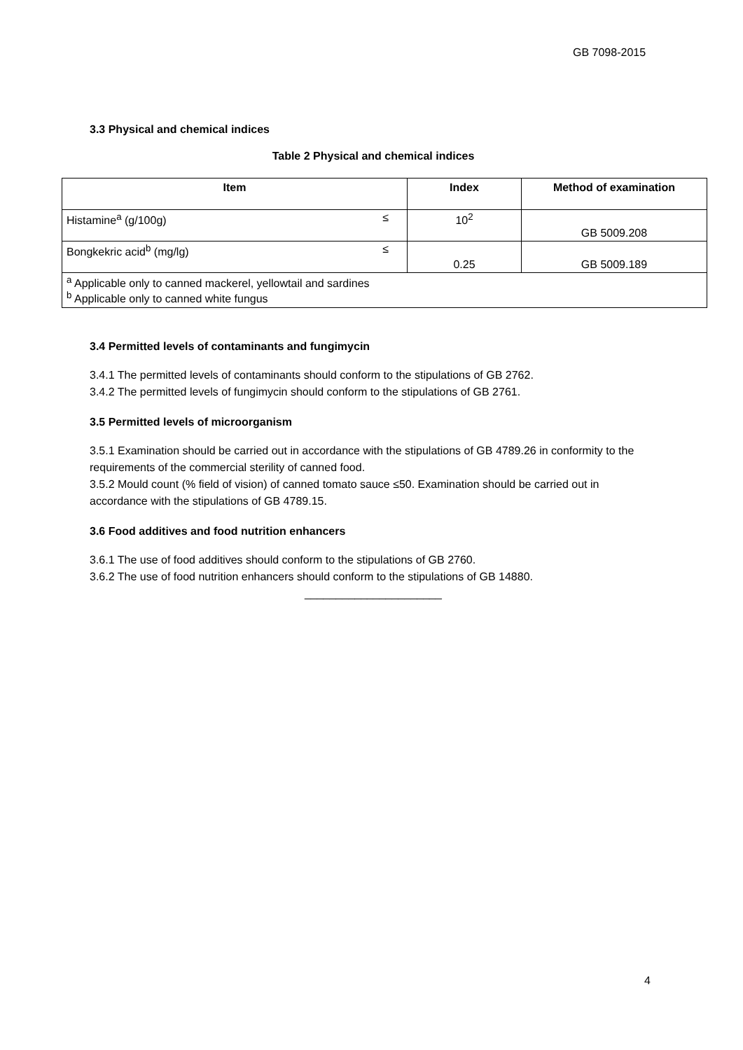GB 7098-2015
3.3 Physical and chemical indices
Table 2 Physical and chemical indices
| Item | Index | Method of examination |
| --- | --- | --- |
| Histamine<sup>a</sup> (g/100g) ≤ | 10<sup>2</sup> | GB 5009.208 |
| Bongkekric acid<sup>b</sup> (mg/lg) ≤ | 0.25 | GB 5009.189 |
| <sup>a</sup> Applicable only to canned mackerel, yellowtail and sardines <sup>b</sup> Applicable only to canned white fungus | | |
3.4 Permitted levels of contaminants and fungimycin
3.4.1 The permitted levels of contaminants should conform to the stipulations of GB 2762.
3.4.2 The permitted levels of fungimycin should conform to the stipulations of GB 2761.
3.5 Permitted levels of microorganism
3.5.1 Examination should be carried out in accordance with the stipulations of GB 4789.26 in conformity to the requirements of the commercial sterility of canned food.
3.5.2 Mould count (% field of vision) of canned tomato sauce ≤50. Examination should be carried out in accordance with the stipulations of GB 4789.15.
3.6 Food additives and food nutrition enhancers
3.6.1 The use of food additives should conform to the stipulations of GB 2760.
3.6.2 The use of food nutrition enhancers should conform to the stipulations of GB 14880.
______________________
4